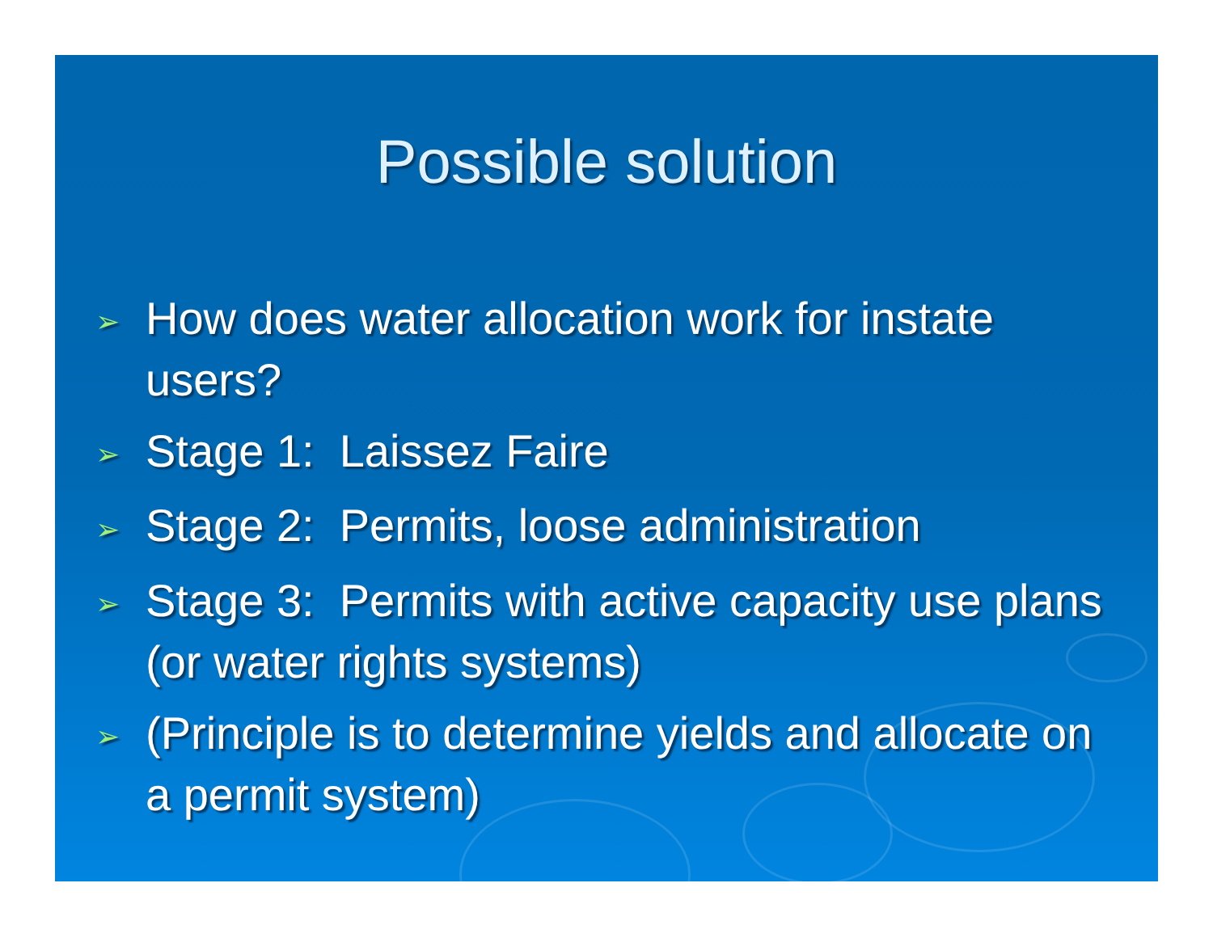Possible solution
➢ How does water allocation work for instate users?
➢ Stage 1: Laissez Faire
➢ Stage 2: Permits, loose administration
➢ Stage 3: Permits with active capacity use plans (or water rights systems)
➢ (Principle is to determine yields and allocate on a permit system)